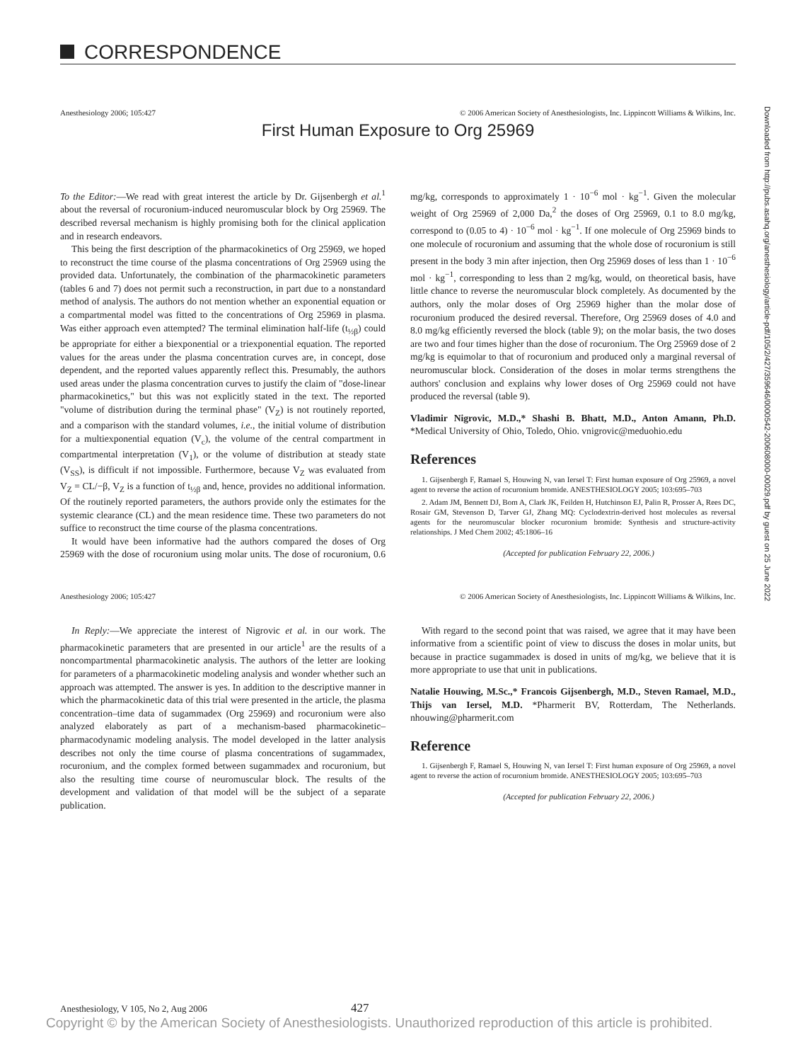CORRESPONDENCE
Anesthesiology 2006; 105:427 © 2006 American Society of Anesthesiologists, Inc. Lippincott Williams & Wilkins, Inc.
First Human Exposure to Org 25969
To the Editor:—We read with great interest the article by Dr. Gijsenbergh et al.<sup>1</sup> about the reversal of rocuronium-induced neuromuscular block by Org 25969. The described reversal mechanism is highly promising both for the clinical application and in research endeavors.
This being the first description of the pharmacokinetics of Org 25969, we hoped to reconstruct the time course of the plasma concentrations of Org 25969 using the provided data. Unfortunately, the combination of the pharmacokinetic parameters (tables 6 and 7) does not permit such a reconstruction, in part due to a nonstandard method of analysis. The authors do not mention whether an exponential equation or a compartmental model was fitted to the concentrations of Org 25969 in plasma. Was either approach even attempted? The terminal elimination half-life (t<sub>½β</sub>) could be appropriate for either a biexponential or a triexponential equation. The reported values for the areas under the plasma concentration curves are, in concept, dose dependent, and the reported values apparently reflect this. Presumably, the authors used areas under the plasma concentration curves to justify the claim of "dose-linear pharmacokinetics," but this was not explicitly stated in the text. The reported "volume of distribution during the terminal phase" (V<sub>Z</sub>) is not routinely reported, and a comparison with the standard volumes, i.e., the initial volume of distribution for a multiexponential equation (V<sub>c</sub>), the volume of the central compartment in compartmental interpretation (V<sub>1</sub>), or the volume of distribution at steady state (V<sub>SS</sub>), is difficult if not impossible. Furthermore, because V<sub>Z</sub> was evaluated from V<sub>Z</sub> = CL/−β, V<sub>Z</sub> is a function of t<sub>½β</sub> and, hence, provides no additional information. Of the routinely reported parameters, the authors provide only the estimates for the systemic clearance (CL) and the mean residence time. These two parameters do not suffice to reconstruct the time course of the plasma concentrations.
It would have been informative had the authors compared the doses of Org 25969 with the dose of rocuronium using molar units. The dose of rocuronium, 0.6 mg/kg, corresponds to approximately 1 · 10<sup>−6</sup> mol · kg<sup>−1</sup>. Given the molecular weight of Org 25969 of 2,000 Da,<sup>2</sup> the doses of Org 25969, 0.1 to 8.0 mg/kg, correspond to (0.05 to 4) · 10<sup>−6</sup> mol · kg<sup>−1</sup>. If one molecule of Org 25969 binds to one molecule of rocuronium and assuming that the whole dose of rocuronium is still present in the body 3 min after injection, then Org 25969 doses of less than 1 · 10<sup>−6</sup> mol · kg<sup>−1</sup>, corresponding to less than 2 mg/kg, would, on theoretical basis, have little chance to reverse the neuromuscular block completely. As documented by the authors, only the molar doses of Org 25969 higher than the molar dose of rocuronium produced the desired reversal. Therefore, Org 25969 doses of 4.0 and 8.0 mg/kg efficiently reversed the block (table 9); on the molar basis, the two doses are two and four times higher than the dose of rocuronium. The Org 25969 dose of 2 mg/kg is equimolar to that of rocuronium and produced only a marginal reversal of neuromuscular block. Consideration of the doses in molar terms strengthens the authors' conclusion and explains why lower doses of Org 25969 could not have produced the reversal (table 9).
Vladimir Nigrovic, M.D.,* Shashi B. Bhatt, M.D., Anton Amann, Ph.D. *Medical University of Ohio, Toledo, Ohio. vnigrovic@meduohio.edu
References
1. Gijsenbergh F, Ramael S, Houwing N, van Iersel T: First human exposure of Org 25969, a novel agent to reverse the action of rocuronium bromide. ANESTHESIOLOGY 2005; 103:695–703
2. Adam JM, Bennett DJ, Bom A, Clark JK, Feilden H, Hutchinson EJ, Palin R, Prosser A, Rees DC, Rosair GM, Stevenson D, Tarver GJ, Zhang MQ: Cyclodextrin-derived host molecules as reversal agents for the neuromuscular blocker rocuronium bromide: Synthesis and structure-activity relationships. J Med Chem 2002; 45:1806–16
(Accepted for publication February 22, 2006.)
Anesthesiology 2006; 105:427 © 2006 American Society of Anesthesiologists, Inc. Lippincott Williams & Wilkins, Inc.
In Reply:—We appreciate the interest of Nigrovic et al. in our work. The pharmacokinetic parameters that are presented in our article<sup>1</sup> are the results of a noncompartmental pharmacokinetic analysis. The authors of the letter are looking for parameters of a pharmacokinetic modeling analysis and wonder whether such an approach was attempted. The answer is yes. In addition to the descriptive manner in which the pharmacokinetic data of this trial were presented in the article, the plasma concentration–time data of sugammadex (Org 25969) and rocuronium were also analyzed elaborately as part of a mechanism-based pharmacokinetic–pharmacodynamic modeling analysis. The model developed in the latter analysis describes not only the time course of plasma concentrations of sugammadex, rocuronium, and the complex formed between sugammadex and rocuronium, but also the resulting time course of neuromuscular block. The results of the development and validation of that model will be the subject of a separate publication.
With regard to the second point that was raised, we agree that it may have been informative from a scientific point of view to discuss the doses in molar units, but because in practice sugammadex is dosed in units of mg/kg, we believe that it is more appropriate to use that unit in publications.
Natalie Houwing, M.Sc.,* Francois Gijsenbergh, M.D., Steven Ramael, M.D., Thijs van Iersel, M.D. *Pharmerit BV, Rotterdam, The Netherlands. nhouwing@pharmerit.com
Reference
1. Gijsenbergh F, Ramael S, Houwing N, van Iersel T: First human exposure of Org 25969, a novel agent to reverse the action of rocuronium bromide. ANESTHESIOLOGY 2005; 103:695–703
(Accepted for publication February 22, 2006.)
Downloaded from http://pubs.asahq.org/anesthesiology/article-pdf/105/2/427/359646/0000542-200608000-00029.pdf by guest on 25 June 2022
Anesthesiology, V 105, No 2, Aug 2006 427
Copyright © by the American Society of Anesthesiologists. Unauthorized reproduction of this article is prohibited.